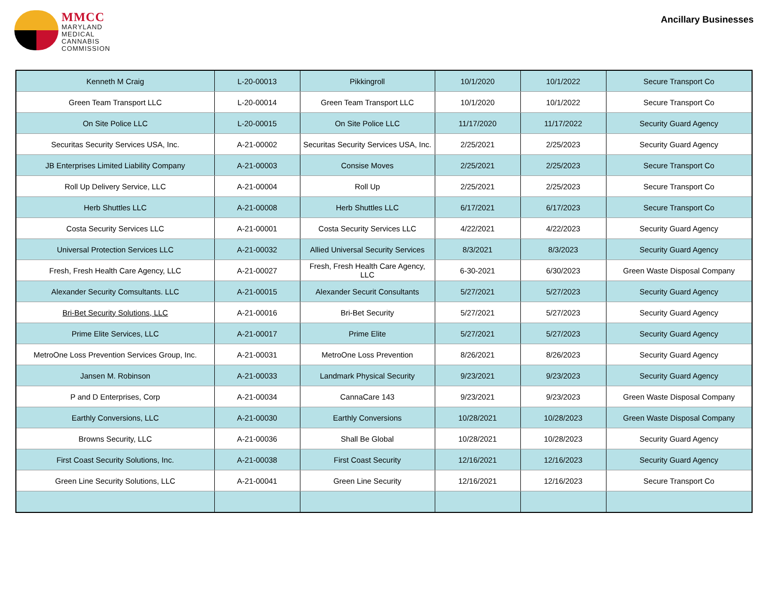MMCC
MARYLAND
MEDICAL
CANNABIS
COMMISSION
Ancillary Businesses
| Kenneth M Craig | L-20-00013 | Pikkingroll | 10/1/2020 | 10/1/2022 | Secure Transport Co |
| Green Team Transport LLC | L-20-00014 | Green Team Transport LLC | 10/1/2020 | 10/1/2022 | Secure Transport Co |
| On Site Police LLC | L-20-00015 | On Site Police LLC | 11/17/2020 | 11/17/2022 | Security Guard Agency |
| Securitas Security Services USA, Inc. | A-21-00002 | Securitas Security Services USA, Inc. | 2/25/2021 | 2/25/2023 | Security Guard Agency |
| JB Enterprises Limited Liability Company | A-21-00003 | Consise Moves | 2/25/2021 | 2/25/2023 | Secure Transport Co |
| Roll Up Delivery Service, LLC | A-21-00004 | Roll Up | 2/25/2021 | 2/25/2023 | Secure Transport Co |
| Herb Shuttles LLC | A-21-00008 | Herb Shuttles LLC | 6/17/2021 | 6/17/2023 | Secure Transport Co |
| Costa Security Services LLC | A-21-00001 | Costa Security Services LLC | 4/22/2021 | 4/22/2023 | Security Guard Agency |
| Universal Protection Services LLC | A-21-00032 | Allied Universal Security Services | 8/3/2021 | 8/3/2023 | Security Guard Agency |
| Fresh, Fresh Health Care Agency, LLC | A-21-00027 | Fresh, Fresh Health Care Agency, LLC | 6-30-2021 | 6/30/2023 | Green Waste Disposal Company |
| Alexander Security Comsultants. LLC | A-21-00015 | Alexander Securit Consultants | 5/27/2021 | 5/27/2023 | Security Guard Agency |
| Bri-Bet Security Solutions, LLC | A-21-00016 | Bri-Bet Security | 5/27/2021 | 5/27/2023 | Security Guard Agency |
| Prime Elite Services, LLC | A-21-00017 | Prime Elite | 5/27/2021 | 5/27/2023 | Security Guard Agency |
| MetroOne Loss Prevention Services Group, Inc. | A-21-00031 | MetroOne Loss Prevention | 8/26/2021 | 8/26/2023 | Security Guard Agency |
| Jansen M. Robinson | A-21-00033 | Landmark Physical Security | 9/23/2021 | 9/23/2023 | Security Guard Agency |
| P and D Enterprises, Corp | A-21-00034 | CannaCare 143 | 9/23/2021 | 9/23/2023 | Green Waste Disposal Company |
| Earthly Conversions, LLC | A-21-00030 | Earthly Conversions | 10/28/2021 | 10/28/2023 | Green Waste Disposal Company |
| Browns Security, LLC | A-21-00036 | Shall Be Global | 10/28/2021 | 10/28/2023 | Security Guard Agency |
| First Coast Security Solutions, Inc. | A-21-00038 | First Coast Security | 12/16/2021 | 12/16/2023 | Security Guard Agency |
| Green Line Security Solutions, LLC | A-21-00041 | Green Line Security | 12/16/2021 | 12/16/2023 | Secure Transport Co |